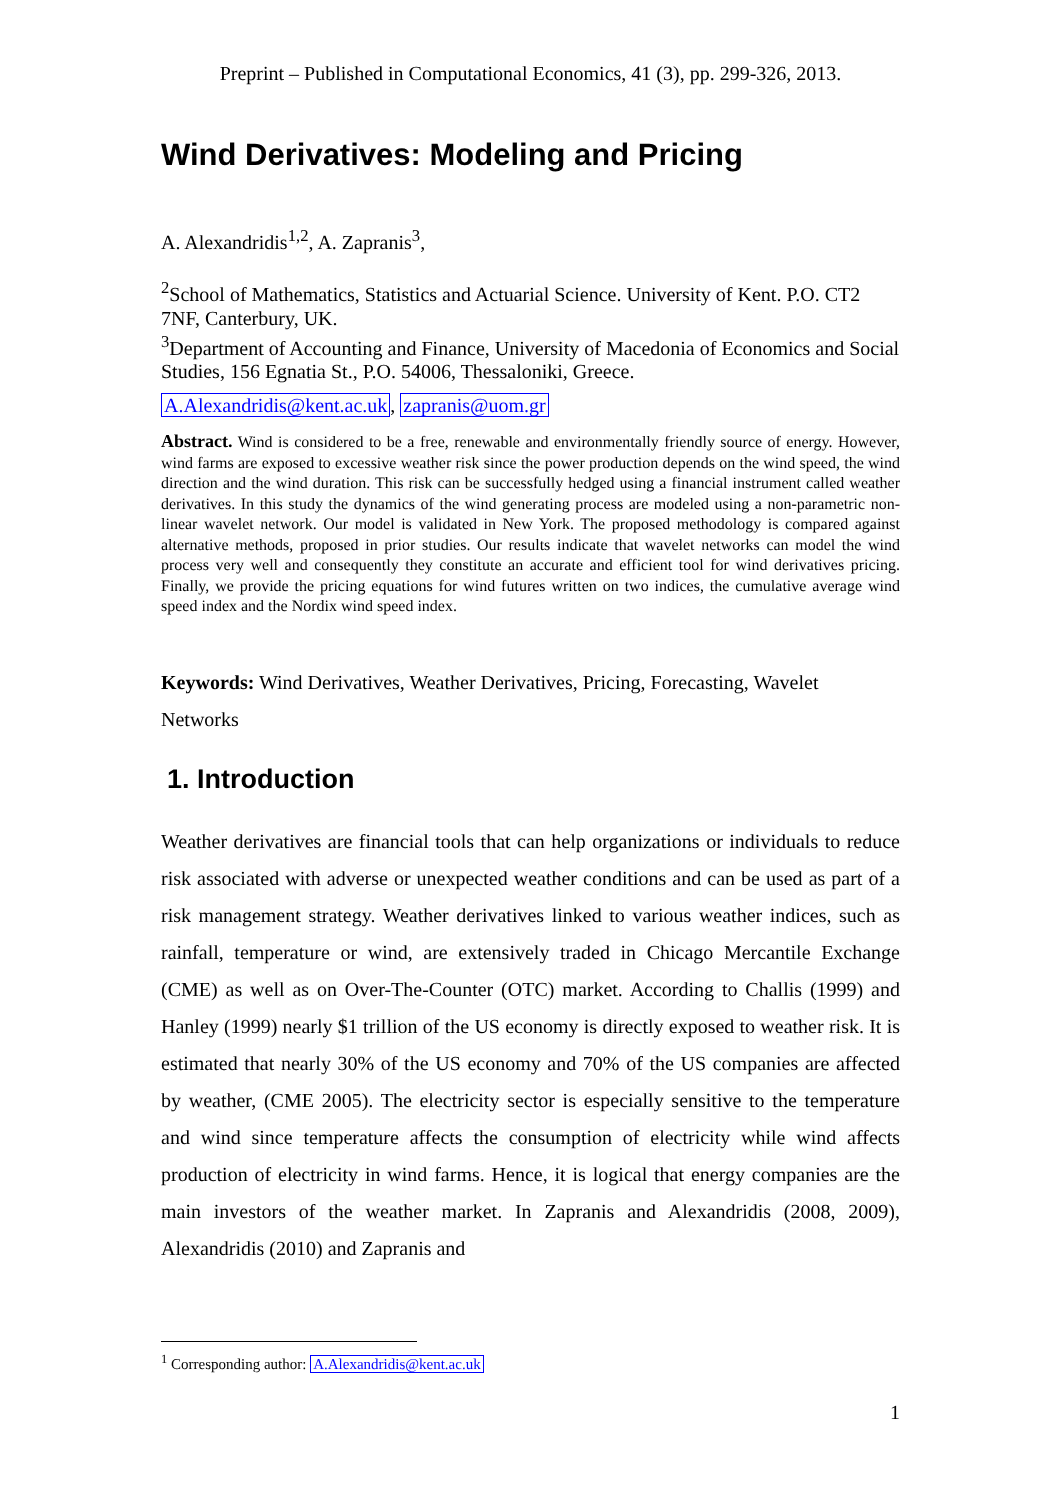Preprint – Published in Computational Economics, 41 (3), pp. 299-326, 2013.
Wind Derivatives: Modeling and Pricing
A. Alexandridis<sup>1,2</sup>, A. Zapranis<sup>3</sup>,
<sup>2</sup> School of Mathematics, Statistics and Actuarial Science. University of Kent. P.O. CT2 7NF, Canterbury, UK.
<sup>3</sup> Department of Accounting and Finance, University of Macedonia of Economics and Social Studies, 156 Egnatia St., P.O. 54006, Thessaloniki, Greece.
A.Alexandridis@kent.ac.uk, zapranis@uom.gr
Abstract. Wind is considered to be a free, renewable and environmentally friendly source of energy. However, wind farms are exposed to excessive weather risk since the power production depends on the wind speed, the wind direction and the wind duration. This risk can be successfully hedged using a financial instrument called weather derivatives. In this study the dynamics of the wind generating process are modeled using a non-parametric non-linear wavelet network. Our model is validated in New York. The proposed methodology is compared against alternative methods, proposed in prior studies. Our results indicate that wavelet networks can model the wind process very well and consequently they constitute an accurate and efficient tool for wind derivatives pricing. Finally, we provide the pricing equations for wind futures written on two indices, the cumulative average wind speed index and the Nordix wind speed index.
Keywords: Wind Derivatives, Weather Derivatives, Pricing, Forecasting, Wavelet Networks
1. Introduction
Weather derivatives are financial tools that can help organizations or individuals to reduce risk associated with adverse or unexpected weather conditions and can be used as part of a risk management strategy. Weather derivatives linked to various weather indices, such as rainfall, temperature or wind, are extensively traded in Chicago Mercantile Exchange (CME) as well as on Over-The-Counter (OTC) market. According to Challis (1999) and Hanley (1999) nearly $1 trillion of the US economy is directly exposed to weather risk. It is estimated that nearly 30% of the US economy and 70% of the US companies are affected by weather, (CME 2005). The electricity sector is especially sensitive to the temperature and wind since temperature affects the consumption of electricity while wind affects production of electricity in wind farms. Hence, it is logical that energy companies are the main investors of the weather market. In Zapranis and Alexandridis (2008, 2009), Alexandridis (2010) and Zapranis and
<sup>1</sup> Corresponding author: A.Alexandridis@kent.ac.uk
1